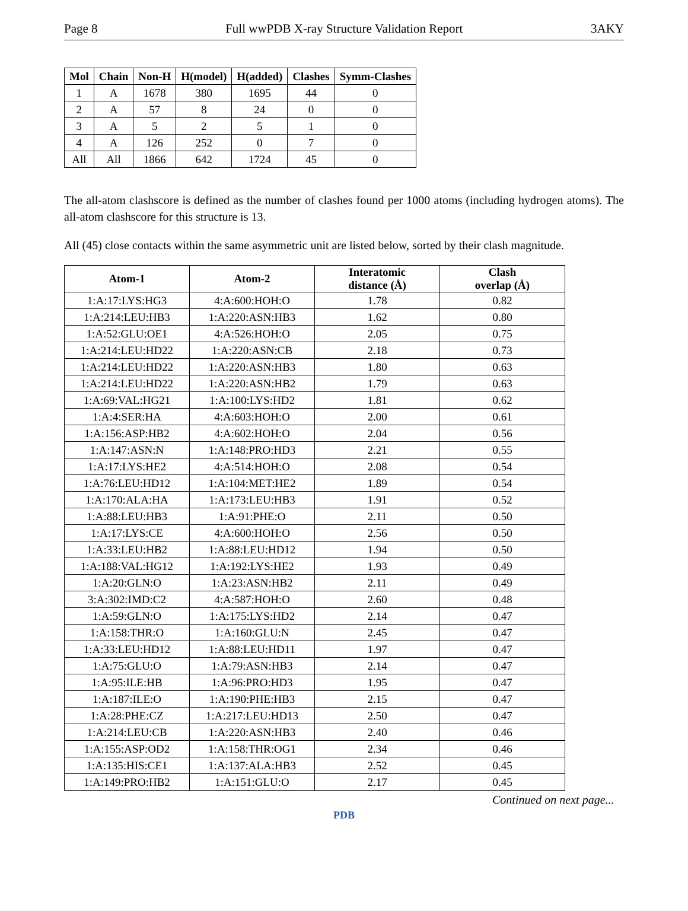Page 8 Full wwPDB X-ray Structure Validation Report 3AKY
| Mol | Chain | Non-H | H(model) | H(added) | Clashes | Symm-Clashes |
| --- | --- | --- | --- | --- | --- | --- |
| 1 | A | 1678 | 380 | 1695 | 44 | 0 |
| 2 | A | 57 | 8 | 24 | 0 | 0 |
| 3 | A | 5 | 2 | 5 | 1 | 0 |
| 4 | A | 126 | 252 | 0 | 7 | 0 |
| All | All | 1866 | 642 | 1724 | 45 | 0 |
The all-atom clashscore is defined as the number of clashes found per 1000 atoms (including hydrogen atoms). The all-atom clashscore for this structure is 13.
All (45) close contacts within the same asymmetric unit are listed below, sorted by their clash magnitude.
| Atom-1 | Atom-2 | Interatomic distance (Å) | Clash overlap (Å) |
| --- | --- | --- | --- |
| 1:A:17:LYS:HG3 | 4:A:600:HOH:O | 1.78 | 0.82 |
| 1:A:214:LEU:HB3 | 1:A:220:ASN:HB3 | 1.62 | 0.80 |
| 1:A:52:GLU:OE1 | 4:A:526:HOH:O | 2.05 | 0.75 |
| 1:A:214:LEU:HD22 | 1:A:220:ASN:CB | 2.18 | 0.73 |
| 1:A:214:LEU:HD22 | 1:A:220:ASN:HB3 | 1.80 | 0.63 |
| 1:A:214:LEU:HD22 | 1:A:220:ASN:HB2 | 1.79 | 0.63 |
| 1:A:69:VAL:HG21 | 1:A:100:LYS:HD2 | 1.81 | 0.62 |
| 1:A:4:SER:HA | 4:A:603:HOH:O | 2.00 | 0.61 |
| 1:A:156:ASP:HB2 | 4:A:602:HOH:O | 2.04 | 0.56 |
| 1:A:147:ASN:N | 1:A:148:PRO:HD3 | 2.21 | 0.55 |
| 1:A:17:LYS:HE2 | 4:A:514:HOH:O | 2.08 | 0.54 |
| 1:A:76:LEU:HD12 | 1:A:104:MET:HE2 | 1.89 | 0.54 |
| 1:A:170:ALA:HA | 1:A:173:LEU:HB3 | 1.91 | 0.52 |
| 1:A:88:LEU:HB3 | 1:A:91:PHE:O | 2.11 | 0.50 |
| 1:A:17:LYS:CE | 4:A:600:HOH:O | 2.56 | 0.50 |
| 1:A:33:LEU:HB2 | 1:A:88:LEU:HD12 | 1.94 | 0.50 |
| 1:A:188:VAL:HG12 | 1:A:192:LYS:HE2 | 1.93 | 0.49 |
| 1:A:20:GLN:O | 1:A:23:ASN:HB2 | 2.11 | 0.49 |
| 3:A:302:IMD:C2 | 4:A:587:HOH:O | 2.60 | 0.48 |
| 1:A:59:GLN:O | 1:A:175:LYS:HD2 | 2.14 | 0.47 |
| 1:A:158:THR:O | 1:A:160:GLU:N | 2.45 | 0.47 |
| 1:A:33:LEU:HD12 | 1:A:88:LEU:HD11 | 1.97 | 0.47 |
| 1:A:75:GLU:O | 1:A:79:ASN:HB3 | 2.14 | 0.47 |
| 1:A:95:ILE:HB | 1:A:96:PRO:HD3 | 1.95 | 0.47 |
| 1:A:187:ILE:O | 1:A:190:PHE:HB3 | 2.15 | 0.47 |
| 1:A:28:PHE:CZ | 1:A:217:LEU:HD13 | 2.50 | 0.47 |
| 1:A:214:LEU:CB | 1:A:220:ASN:HB3 | 2.40 | 0.46 |
| 1:A:155:ASP:OD2 | 1:A:158:THR:OG1 | 2.34 | 0.46 |
| 1:A:135:HIS:CE1 | 1:A:137:ALA:HB3 | 2.52 | 0.45 |
| 1:A:149:PRO:HB2 | 1:A:151:GLU:O | 2.17 | 0.45 |
Continued on next page...
PDB